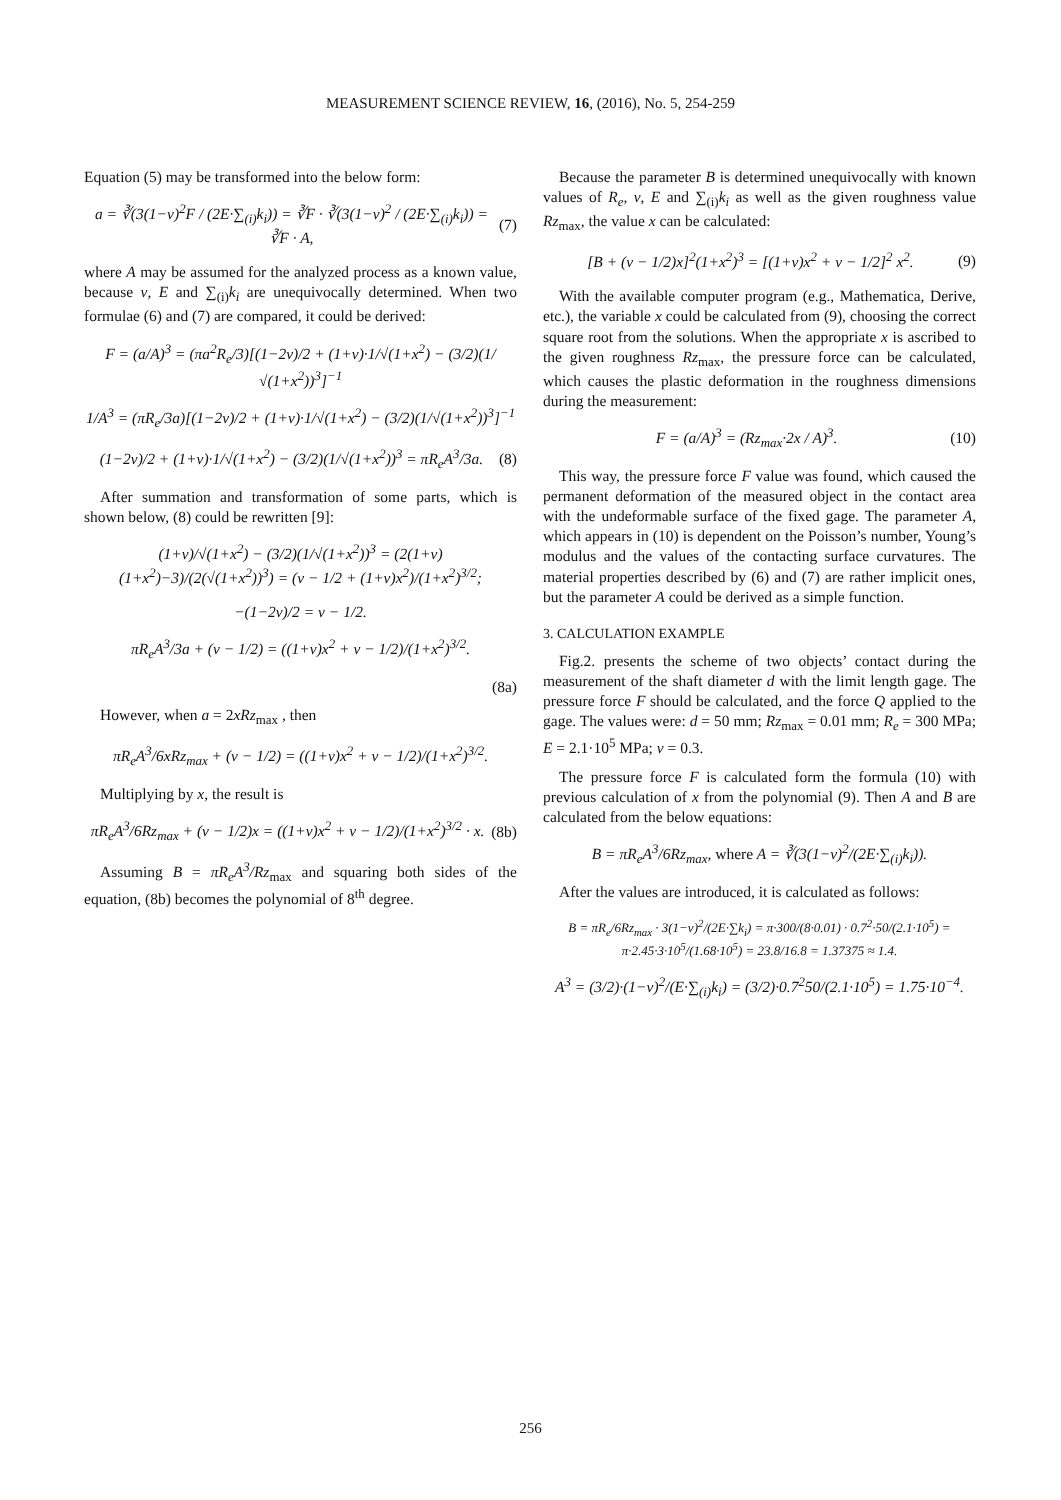MEASUREMENT SCIENCE REVIEW, 16, (2016), No. 5, 254-259
Equation (5) may be transformed into the below form:
a = ∛(3(1−ν)<sup>2</sup>F / (2E·∑<sub>(i)</sub>k<sub>i</sub>)) = ∛F · ∛(3(1−ν)<sup>2</sup> / (2E·∑<sub>(i)</sub>k<sub>i</sub>)) = ∛F · A, (7)
where A may be assumed for the analyzed process as a known value, because v, E and ∑<sub>(i)</sub>k<sub>i</sub> are unequivocally determined. When two formulae (6) and (7) are compared, it could be derived:
F = (a/A)<sup>3</sup> = (πa<sup>2</sup>R<sub>e</sub>/3)[(1−2ν)/2 + (1+ν)·1/√(1+x<sup>2</sup>) − (3/2)(1/√(1+x<sup>2</sup>))<sup>3</sup>]<sup>−1</sup>
1/A<sup>3</sup> = (πR<sub>e</sub>/3a)[(1−2ν)/2 + (1+ν)·1/√(1+x<sup>2</sup>) − (3/2)(1/√(1+x<sup>2</sup>))<sup>3</sup>]<sup>−1</sup>
(1−2ν)/2 + (1+ν)·1/√(1+x<sup>2</sup>) − (3/2)(1/√(1+x<sup>2</sup>))<sup>3</sup> = πR<sub>e</sub>A<sup>3</sup>/3a. (8)
After summation and transformation of some parts, which is shown below, (8) could be rewritten [9]:
(1+ν)/√(1+x<sup>2</sup>) − (3/2)(1/√(1+x<sup>2</sup>))<sup>3</sup> = (2(1+ν)(1+x<sup>2</sup>)−3)/(2(√(1+x<sup>2</sup>))<sup>3</sup>) = (ν − 1/2 + (1+ν)x<sup>2</sup>)/(1+x<sup>2</sup>)<sup>3/2</sup>;
−(1−2ν)/2 = ν − 1/2.
πR<sub>e</sub>A<sup>3</sup>/3a + (ν − 1/2) = ((1+ν)x<sup>2</sup> + ν − 1/2)/(1+x<sup>2</sup>)<sup>3/2</sup>.
(8a)
However, when a = 2xRz<sub>max</sub> , then
πR<sub>e</sub>A<sup>3</sup>/6xRz<sub>max</sub> + (ν − 1/2) = ((1+ν)x<sup>2</sup> + ν − 1/2)/(1+x<sup>2</sup>)<sup>3/2</sup>.
Multiplying by x, the result is
πR<sub>e</sub>A<sup>3</sup>/6Rz<sub>max</sub> + (ν − 1/2)x = ((1+ν)x<sup>2</sup> + ν − 1/2)/(1+x<sup>2</sup>)<sup>3/2</sup> · x. (8b)
Assuming B = πR<sub>e</sub>A<sup>3</sup>/Rz<sub>max</sub> and squaring both sides of the equation, (8b) becomes the polynomial of 8<sup>th</sup> degree.
Because the parameter B is determined unequivocally with known values of R<sub>e</sub>, v, E and ∑<sub>(i)</sub>k<sub>i</sub> as well as the given roughness value Rz<sub>max</sub>, the value x can be calculated:
[B + (ν − 1/2)x]<sup>2</sup>(1+x<sup>2</sup>)<sup>3</sup> = [(1+ν)x<sup>2</sup> + ν − 1/2]<sup>2</sup> x<sup>2</sup>. (9)
With the available computer program (e.g., Mathematica, Derive, etc.), the variable x could be calculated from (9), choosing the correct square root from the solutions. When the appropriate x is ascribed to the given roughness Rz<sub>max</sub>, the pressure force can be calculated, which causes the plastic deformation in the roughness dimensions during the measurement:
F = (a/A)<sup>3</sup> = (Rz<sub>max</sub>·2x / A)<sup>3</sup>. (10)
This way, the pressure force F value was found, which caused the permanent deformation of the measured object in the contact area with the undeformable surface of the fixed gage. The parameter A, which appears in (10) is dependent on the Poisson’s number, Young’s modulus and the values of the contacting surface curvatures. The material properties described by (6) and (7) are rather implicit ones, but the parameter A could be derived as a simple function.
3. CALCULATION EXAMPLE
Fig.2. presents the scheme of two objects’ contact during the measurement of the shaft diameter d with the limit length gage. The pressure force F should be calculated, and the force Q applied to the gage. The values were: d = 50 mm; Rz<sub>max</sub> = 0.01 mm; R<sub>e</sub> = 300 MPa; E = 2.1·10<sup>5</sup> MPa; ν = 0.3.
The pressure force F is calculated form the formula (10) with previous calculation of x from the polynomial (9). Then A and B are calculated from the below equations:
B = πR<sub>e</sub>A<sup>3</sup>/6Rz<sub>max</sub>, where A = ∛(3(1−ν)<sup>2</sup>/(2E·∑<sub>(i)</sub>k<sub>i</sub>)).
After the values are introduced, it is calculated as follows:
B = πR<sub>e</sub>/6Rz<sub>max</sub> · 3(1−ν)<sup>2</sup>/(2E·∑k<sub>i</sub>) = π·300/(8·0.01) · 0.7<sup>2</sup>·50/(2.1·10<sup>5</sup>) = π·2.45·3·10<sup>5</sup>/(1.68·10<sup>5</sup>) = 23.8/16.8 = 1.37375 ≈ 1.4.
A<sup>3</sup> = (3/2)·(1−ν)<sup>2</sup>/(E·∑<sub>(i)</sub>k<sub>i</sub>) = (3/2)·0.7<sup>2</sup>50/(2.1·10<sup>5</sup>) = 1.75·10<sup>−4</sup>.
256